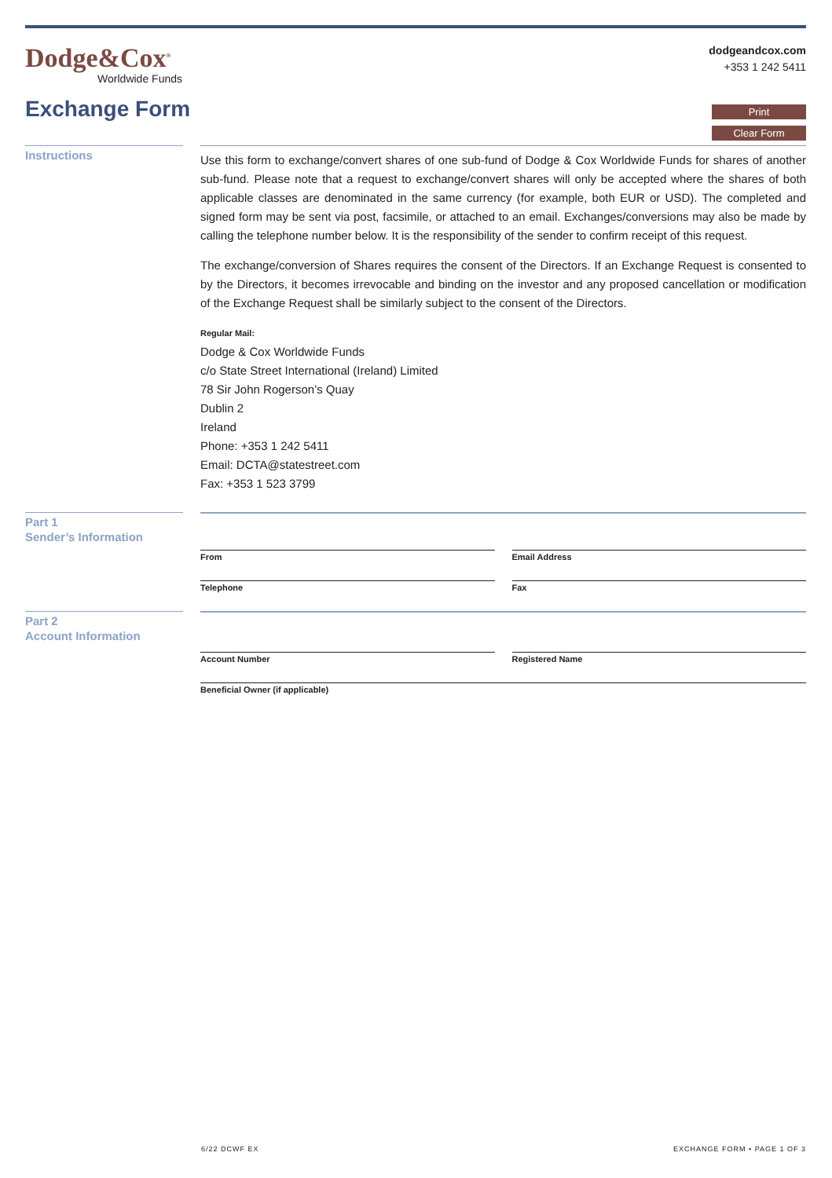Dodge&Cox<sup>®</sup>
Worldwide Funds
dodgeandcox.com
+353 1 242 5411
Exchange Form
Print
Clear Form
Instructions
Use this form to exchange/convert shares of one sub-fund of Dodge & Cox Worldwide Funds for shares of another sub-fund. Please note that a request to exchange/convert shares will only be accepted where the shares of both applicable classes are denominated in the same currency (for example, both EUR or USD). The completed and signed form may be sent via post, facsimile, or attached to an email. Exchanges/conversions may also be made by calling the telephone number below. It is the responsibility of the sender to confirm receipt of this request.
The exchange/conversion of Shares requires the consent of the Directors. If an Exchange Request is consented to by the Directors, it becomes irrevocable and binding on the investor and any proposed cancellation or modification of the Exchange Request shall be similarly subject to the consent of the Directors.
Regular Mail:
Dodge & Cox Worldwide Funds
c/o State Street International (Ireland) Limited
78 Sir John Rogerson’s Quay
Dublin 2
Ireland
Phone: +353 1 242 5411
Email: DCTA@statestreet.com
Fax: +353 1 523 3799
Part 1
Sender’s Information
From Email Address
Telephone Fax
Part 2
Account Information
Account Number Registered Name
Beneficial Owner (if applicable)
6/22 DCWF EX EXCHANGE FORM • PAGE 1 OF 3